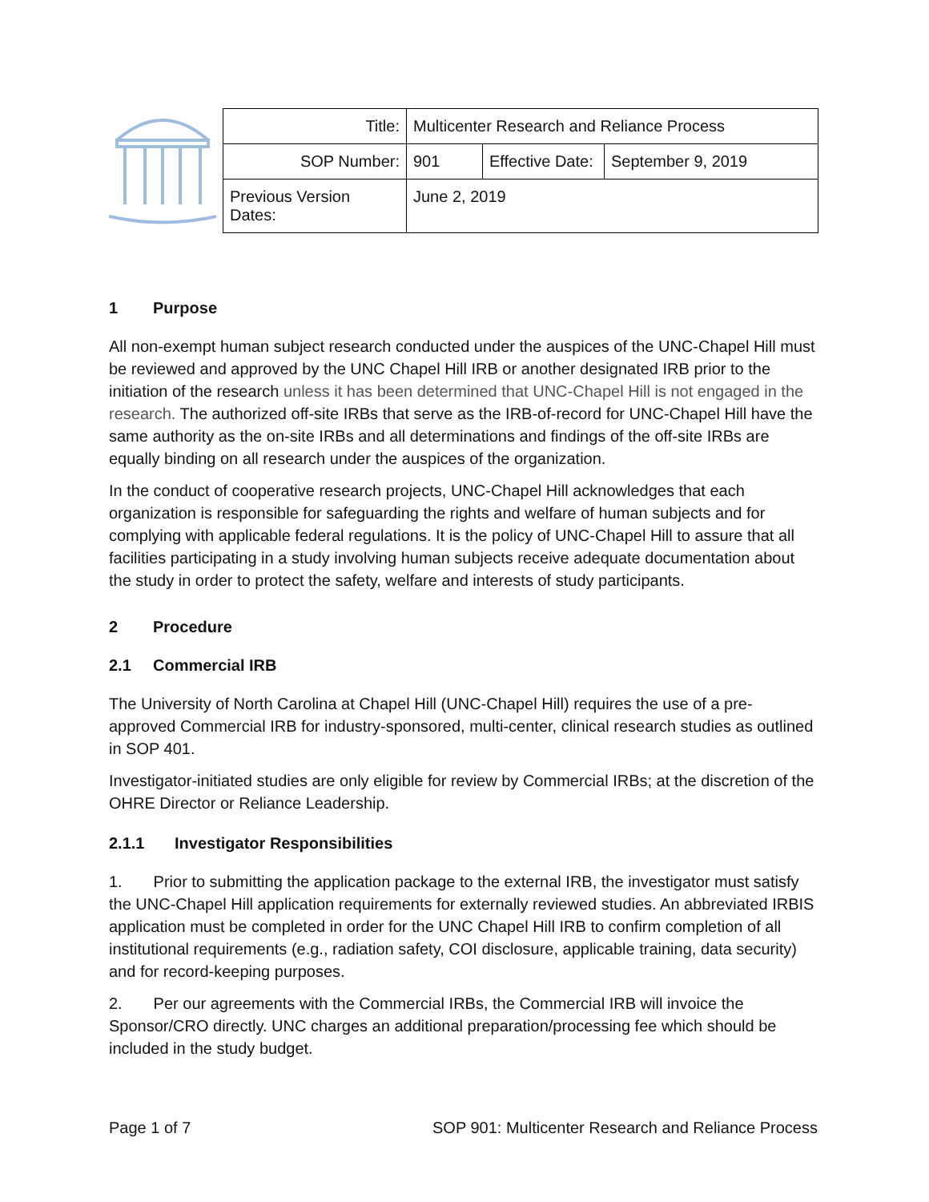| Title: | Multicenter Research and Reliance Process | | |
| SOP Number: | 901 | Effective Date: | September 9, 2019 |
| Previous Version Dates: | June 2, 2019 | | |
1 Purpose
All non-exempt human subject research conducted under the auspices of the UNC-Chapel Hill must be reviewed and approved by the UNC Chapel Hill IRB or another designated IRB prior to the initiation of the research unless it has been determined that UNC-Chapel Hill is not engaged in the research. The authorized off-site IRBs that serve as the IRB-of-record for UNC-Chapel Hill have the same authority as the on-site IRBs and all determinations and findings of the off-site IRBs are equally binding on all research under the auspices of the organization.
In the conduct of cooperative research projects, UNC-Chapel Hill acknowledges that each organization is responsible for safeguarding the rights and welfare of human subjects and for complying with applicable federal regulations. It is the policy of UNC-Chapel Hill to assure that all facilities participating in a study involving human subjects receive adequate documentation about the study in order to protect the safety, welfare and interests of study participants.
2 Procedure
2.1 Commercial IRB
The University of North Carolina at Chapel Hill (UNC-Chapel Hill) requires the use of a pre-approved Commercial IRB for industry-sponsored, multi-center, clinical research studies as outlined in SOP 401.
Investigator-initiated studies are only eligible for review by Commercial IRBs; at the discretion of the OHRE Director or Reliance Leadership.
2.1.1 Investigator Responsibilities
1. Prior to submitting the application package to the external IRB, the investigator must satisfy the UNC-Chapel Hill application requirements for externally reviewed studies. An abbreviated IRBIS application must be completed in order for the UNC Chapel Hill IRB to confirm completion of all institutional requirements (e.g., radiation safety, COI disclosure, applicable training, data security) and for record-keeping purposes.
2. Per our agreements with the Commercial IRBs, the Commercial IRB will invoice the Sponsor/CRO directly. UNC charges an additional preparation/processing fee which should be included in the study budget.
Page 1 of 7 SOP 901: Multicenter Research and Reliance Process